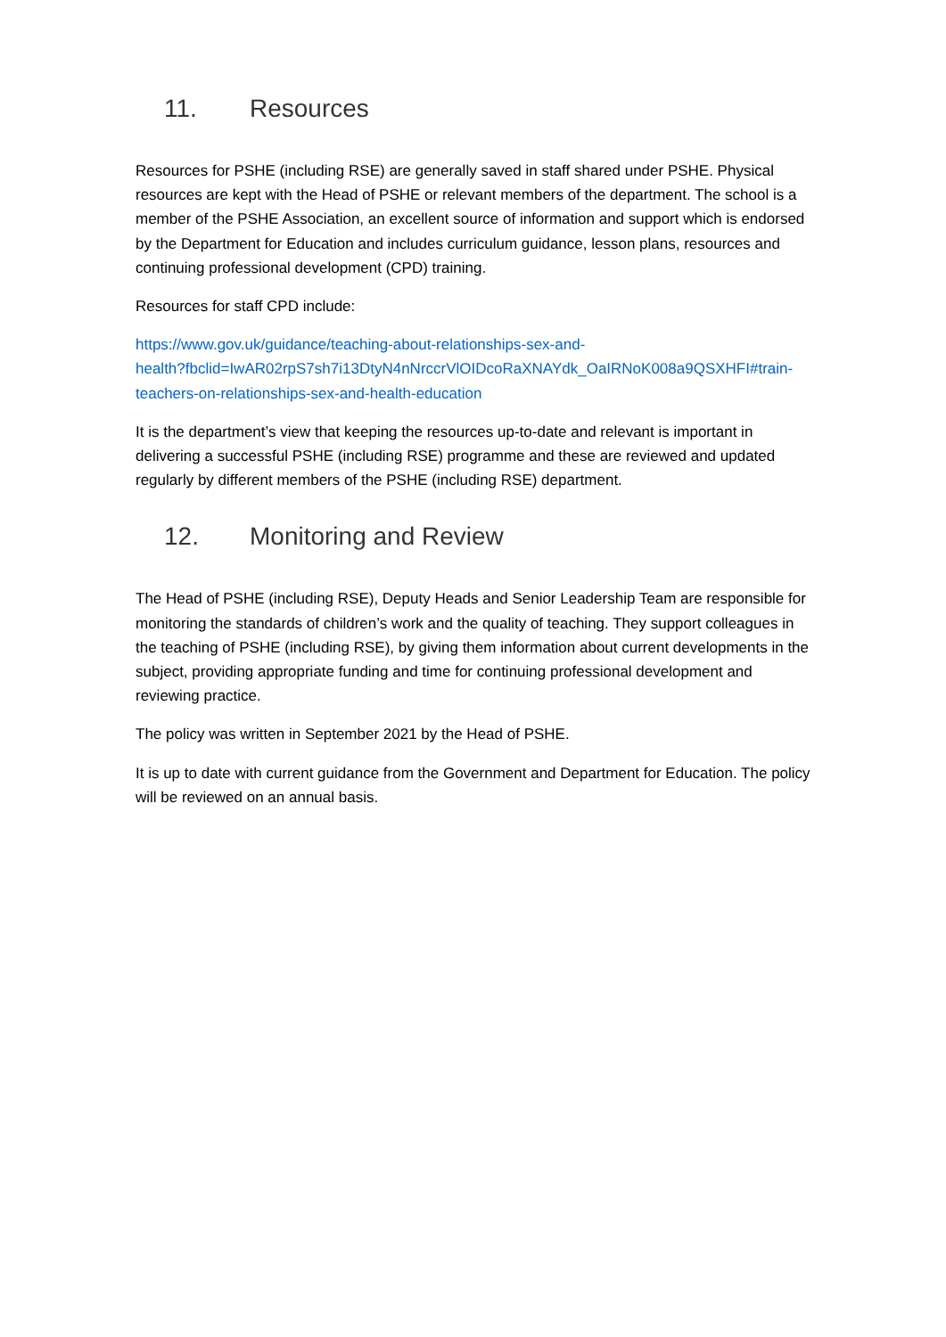11. Resources
Resources for PSHE (including RSE) are generally saved in staff shared under PSHE. Physical resources are kept with the Head of PSHE or relevant members of the department. The school is a member of the PSHE Association, an excellent source of information and support which is endorsed by the Department for Education and includes curriculum guidance, lesson plans, resources and continuing professional development (CPD) training.
Resources for staff CPD include:
https://www.gov.uk/guidance/teaching-about-relationships-sex-and-
health?fbclid=IwAR02rpS7sh7i13DtyN4nNrccrVlOIDcoRaXNAYdk_OaIRNoK008a9QSXHFI#train-
teachers-on-relationships-sex-and-health-education
It is the department’s view that keeping the resources up-to-date and relevant is important in delivering a successful PSHE (including RSE) programme and these are reviewed and updated regularly by different members of the PSHE (including RSE) department.
12. Monitoring and Review
The Head of PSHE (including RSE), Deputy Heads and Senior Leadership Team are responsible for monitoring the standards of children’s work and the quality of teaching. They support colleagues in the teaching of PSHE (including RSE), by giving them information about current developments in the subject, providing appropriate funding and time for continuing professional development and reviewing practice.
The policy was written in September 2021 by the Head of PSHE.
It is up to date with current guidance from the Government and Department for Education. The policy will be reviewed on an annual basis.